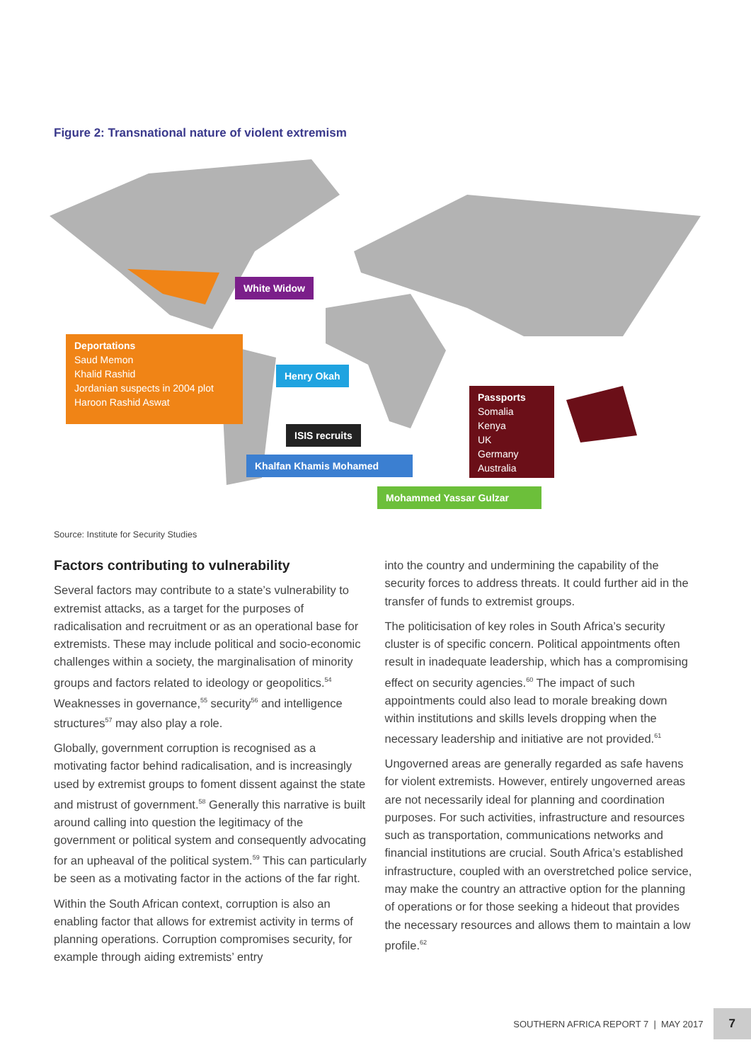Figure 2: Transnational nature of violent extremism
White Widow
Deportations
Saud Memon
Khalid Rashid
Jordanian suspects in 2004 plot
Haroon Rashid Aswat
Henry Okah
ISIS recruits
Khalfan Khamis Mohamed
Passports
Somalia
Kenya
UK
Germany
Australia
Mohammed Yassar Gulzar
Source: Institute for Security Studies
Factors contributing to vulnerability
Several factors may contribute to a state’s vulnerability to extremist attacks, as a target for the purposes of radicalisation and recruitment or as an operational base for extremists. These may include political and socio-economic challenges within a society, the marginalisation of minority groups and factors related to ideology or geopolitics.<sup>54</sup> Weaknesses in governance,<sup>55</sup> security<sup>56</sup> and intelligence structures<sup>57</sup> may also play a role.
Globally, government corruption is recognised as a motivating factor behind radicalisation, and is increasingly used by extremist groups to foment dissent against the state and mistrust of government.<sup>58</sup> Generally this narrative is built around calling into question the legitimacy of the government or political system and consequently advocating for an upheaval of the political system.<sup>59</sup> This can particularly be seen as a motivating factor in the actions of the far right.
Within the South African context, corruption is also an enabling factor that allows for extremist activity in terms of planning operations. Corruption compromises security, for example through aiding extremists’ entry
into the country and undermining the capability of the security forces to address threats. It could further aid in the transfer of funds to extremist groups.
The politicisation of key roles in South Africa’s security cluster is of specific concern. Political appointments often result in inadequate leadership, which has a compromising effect on security agencies.<sup>60</sup> The impact of such appointments could also lead to morale breaking down within institutions and skills levels dropping when the necessary leadership and initiative are not provided.<sup>61</sup>
Ungoverned areas are generally regarded as safe havens for violent extremists. However, entirely ungoverned areas are not necessarily ideal for planning and coordination purposes. For such activities, infrastructure and resources such as transportation, communications networks and financial institutions are crucial. South Africa’s established infrastructure, coupled with an overstretched police service, may make the country an attractive option for the planning of operations or for those seeking a hideout that provides the necessary resources and allows them to maintain a low profile.<sup>62</sup>
SOUTHERN AFRICA REPORT 7 | MAY 2017 7